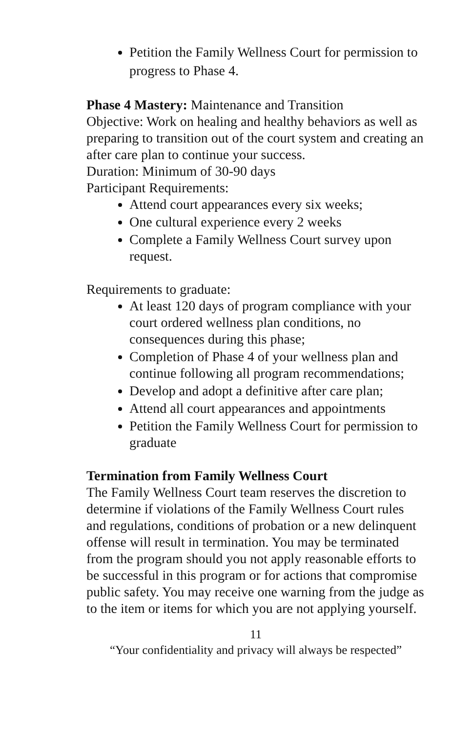Petition the Family Wellness Court for permission to progress to Phase 4.
Phase 4 Mastery: Maintenance and Transition
Objective: Work on healing and healthy behaviors as well as preparing to transition out of the court system and creating an after care plan to continue your success.
Duration: Minimum of 30-90 days
Participant Requirements:
Attend court appearances every six weeks;
One cultural experience every 2 weeks
Complete a Family Wellness Court survey upon request.
Requirements to graduate:
At least 120 days of program compliance with your court ordered wellness plan conditions, no consequences during this phase;
Completion of Phase 4 of your wellness plan and continue following all program recommendations;
Develop and adopt a definitive after care plan;
Attend all court appearances and appointments
Petition the Family Wellness Court for permission to graduate
Termination from Family Wellness Court
The Family Wellness Court team reserves the discretion to determine if violations of the Family Wellness Court rules and regulations, conditions of probation or a new delinquent offense will result in termination. You may be terminated from the program should you not apply reasonable efforts to be successful in this program or for actions that compromise public safety. You may receive one warning from the judge as to the item or items for which you are not applying yourself.
11
“Your confidentiality and privacy will always be respected”